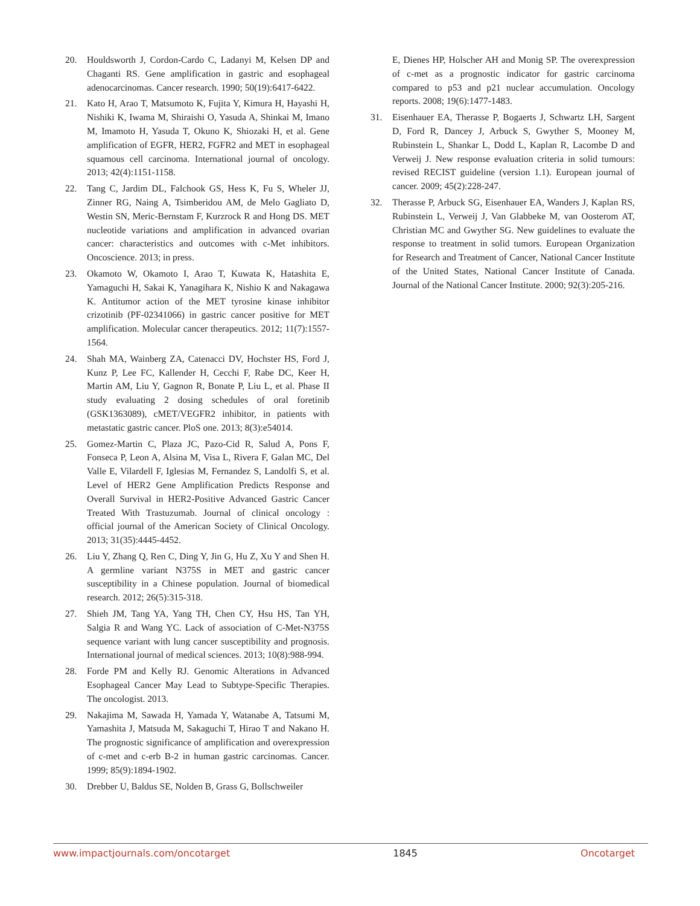20. Houldsworth J, Cordon-Cardo C, Ladanyi M, Kelsen DP and Chaganti RS. Gene amplification in gastric and esophageal adenocarcinomas. Cancer research. 1990; 50(19):6417-6422.
21. Kato H, Arao T, Matsumoto K, Fujita Y, Kimura H, Hayashi H, Nishiki K, Iwama M, Shiraishi O, Yasuda A, Shinkai M, Imano M, Imamoto H, Yasuda T, Okuno K, Shiozaki H, et al. Gene amplification of EGFR, HER2, FGFR2 and MET in esophageal squamous cell carcinoma. International journal of oncology. 2013; 42(4):1151-1158.
22. Tang C, Jardim DL, Falchook GS, Hess K, Fu S, Wheler JJ, Zinner RG, Naing A, Tsimberidou AM, de Melo Gagliato D, Westin SN, Meric-Bernstam F, Kurzrock R and Hong DS. MET nucleotide variations and amplification in advanced ovarian cancer: characteristics and outcomes with c-Met inhibitors. Oncoscience. 2013; in press.
23. Okamoto W, Okamoto I, Arao T, Kuwata K, Hatashita E, Yamaguchi H, Sakai K, Yanagihara K, Nishio K and Nakagawa K. Antitumor action of the MET tyrosine kinase inhibitor crizotinib (PF-02341066) in gastric cancer positive for MET amplification. Molecular cancer therapeutics. 2012; 11(7):1557-1564.
24. Shah MA, Wainberg ZA, Catenacci DV, Hochster HS, Ford J, Kunz P, Lee FC, Kallender H, Cecchi F, Rabe DC, Keer H, Martin AM, Liu Y, Gagnon R, Bonate P, Liu L, et al. Phase II study evaluating 2 dosing schedules of oral foretinib (GSK1363089), cMET/VEGFR2 inhibitor, in patients with metastatic gastric cancer. PloS one. 2013; 8(3):e54014.
25. Gomez-Martin C, Plaza JC, Pazo-Cid R, Salud A, Pons F, Fonseca P, Leon A, Alsina M, Visa L, Rivera F, Galan MC, Del Valle E, Vilardell F, Iglesias M, Fernandez S, Landolfi S, et al. Level of HER2 Gene Amplification Predicts Response and Overall Survival in HER2-Positive Advanced Gastric Cancer Treated With Trastuzumab. Journal of clinical oncology : official journal of the American Society of Clinical Oncology. 2013; 31(35):4445-4452.
26. Liu Y, Zhang Q, Ren C, Ding Y, Jin G, Hu Z, Xu Y and Shen H. A germline variant N375S in MET and gastric cancer susceptibility in a Chinese population. Journal of biomedical research. 2012; 26(5):315-318.
27. Shieh JM, Tang YA, Yang TH, Chen CY, Hsu HS, Tan YH, Salgia R and Wang YC. Lack of association of C-Met-N375S sequence variant with lung cancer susceptibility and prognosis. International journal of medical sciences. 2013; 10(8):988-994.
28. Forde PM and Kelly RJ. Genomic Alterations in Advanced Esophageal Cancer May Lead to Subtype-Specific Therapies. The oncologist. 2013.
29. Nakajima M, Sawada H, Yamada Y, Watanabe A, Tatsumi M, Yamashita J, Matsuda M, Sakaguchi T, Hirao T and Nakano H. The prognostic significance of amplification and overexpression of c-met and c-erb B-2 in human gastric carcinomas. Cancer. 1999; 85(9):1894-1902.
30. Drebber U, Baldus SE, Nolden B, Grass G, Bollschweiler
E, Dienes HP, Holscher AH and Monig SP. The overexpression of c-met as a prognostic indicator for gastric carcinoma compared to p53 and p21 nuclear accumulation. Oncology reports. 2008; 19(6):1477-1483.
31. Eisenhauer EA, Therasse P, Bogaerts J, Schwartz LH, Sargent D, Ford R, Dancey J, Arbuck S, Gwyther S, Mooney M, Rubinstein L, Shankar L, Dodd L, Kaplan R, Lacombe D and Verweij J. New response evaluation criteria in solid tumours: revised RECIST guideline (version 1.1). European journal of cancer. 2009; 45(2):228-247.
32. Therasse P, Arbuck SG, Eisenhauer EA, Wanders J, Kaplan RS, Rubinstein L, Verweij J, Van Glabbeke M, van Oosterom AT, Christian MC and Gwyther SG. New guidelines to evaluate the response to treatment in solid tumors. European Organization for Research and Treatment of Cancer, National Cancer Institute of the United States, National Cancer Institute of Canada. Journal of the National Cancer Institute. 2000; 92(3):205-216.
www.impactjournals.com/oncotarget 1845 Oncotarget